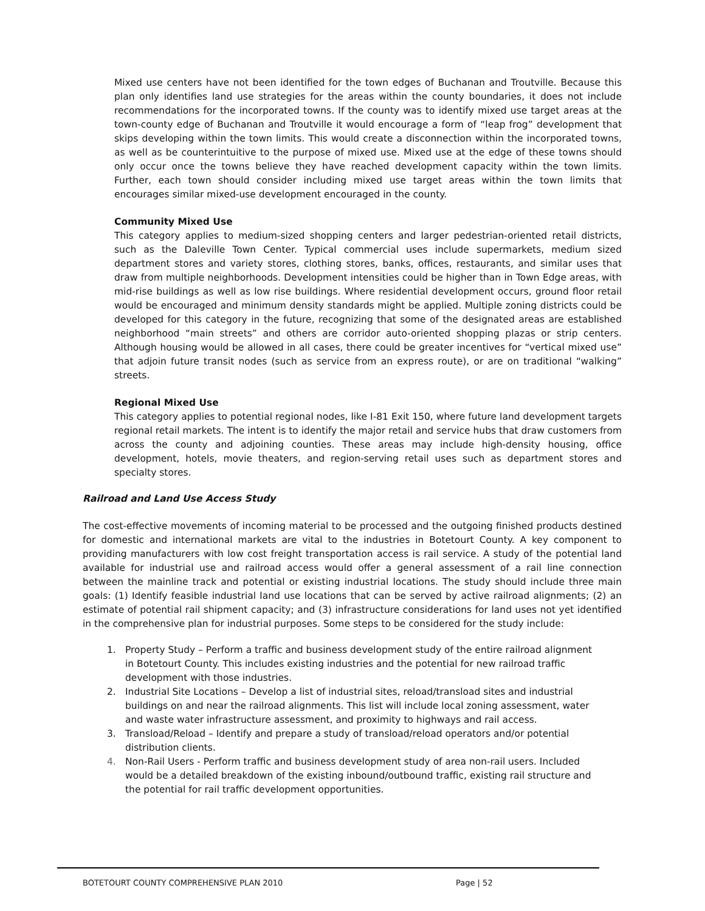Mixed use centers have not been identified for the town edges of Buchanan and Troutville. Because this plan only identifies land use strategies for the areas within the county boundaries, it does not include recommendations for the incorporated towns. If the county was to identify mixed use target areas at the town-county edge of Buchanan and Troutville it would encourage a form of “leap frog” development that skips developing within the town limits. This would create a disconnection within the incorporated towns, as well as be counterintuitive to the purpose of mixed use. Mixed use at the edge of these towns should only occur once the towns believe they have reached development capacity within the town limits. Further, each town should consider including mixed use target areas within the town limits that encourages similar mixed-use development encouraged in the county.
Community Mixed Use
This category applies to medium-sized shopping centers and larger pedestrian-oriented retail districts, such as the Daleville Town Center. Typical commercial uses include supermarkets, medium sized department stores and variety stores, clothing stores, banks, offices, restaurants, and similar uses that draw from multiple neighborhoods. Development intensities could be higher than in Town Edge areas, with mid-rise buildings as well as low rise buildings. Where residential development occurs, ground floor retail would be encouraged and minimum density standards might be applied. Multiple zoning districts could be developed for this category in the future, recognizing that some of the designated areas are established neighborhood “main streets” and others are corridor auto-oriented shopping plazas or strip centers. Although housing would be allowed in all cases, there could be greater incentives for “vertical mixed use” that adjoin future transit nodes (such as service from an express route), or are on traditional “walking” streets.
Regional Mixed Use
This category applies to potential regional nodes, like I-81 Exit 150, where future land development targets regional retail markets. The intent is to identify the major retail and service hubs that draw customers from across the county and adjoining counties. These areas may include high-density housing, office development, hotels, movie theaters, and region-serving retail uses such as department stores and specialty stores.
Railroad and Land Use Access Study
The cost-effective movements of incoming material to be processed and the outgoing finished products destined for domestic and international markets are vital to the industries in Botetourt County. A key component to providing manufacturers with low cost freight transportation access is rail service. A study of the potential land available for industrial use and railroad access would offer a general assessment of a rail line connection between the mainline track and potential or existing industrial locations. The study should include three main goals: (1) Identify feasible industrial land use locations that can be served by active railroad alignments; (2) an estimate of potential rail shipment capacity; and (3) infrastructure considerations for land uses not yet identified in the comprehensive plan for industrial purposes. Some steps to be considered for the study include:
1. Property Study – Perform a traffic and business development study of the entire railroad alignment in Botetourt County. This includes existing industries and the potential for new railroad traffic development with those industries.
2. Industrial Site Locations – Develop a list of industrial sites, reload/transload sites and industrial buildings on and near the railroad alignments. This list will include local zoning assessment, water and waste water infrastructure assessment, and proximity to highways and rail access.
3. Transload/Reload – Identify and prepare a study of transload/reload operators and/or potential distribution clients.
4. Non-Rail Users - Perform traffic and business development study of area non-rail users. Included would be a detailed breakdown of the existing inbound/outbound traffic, existing rail structure and the potential for rail traffic development opportunities.
BOTETOURT COUNTY COMPREHENSIVE PLAN 2010 Page | 52